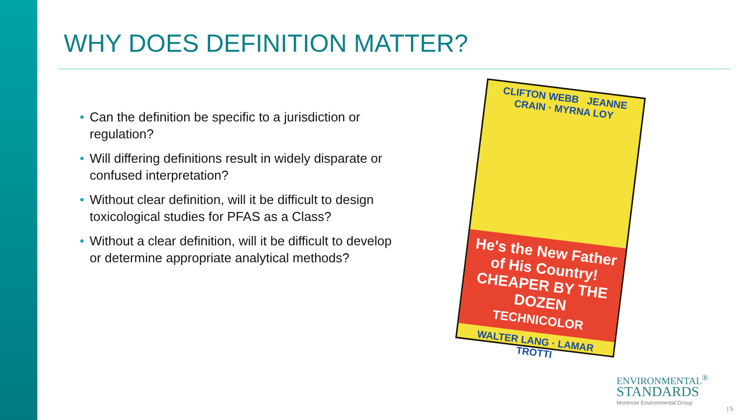WHY DOES DEFINITION MATTER?
• Can the definition be specific to a jurisdiction or regulation?
• Will differing definitions result in widely disparate or confused interpretation?
• Without clear definition, will it be difficult to design toxicological studies for PFAS as a Class?
• Without a clear definition, will it be difficult to develop or determine appropriate analytical methods?
CLIFTON WEBB JEANNE CRAIN · MYRNA LOY
He's the New Father of His Country!
CHEAPER BY THE DOZEN
TECHNICOLOR
WALTER LANG · LAMAR TROTTI
ENVIRONMENTAL<sup>®</sup>
STANDARDS
Montrose Environmental Group
| 5